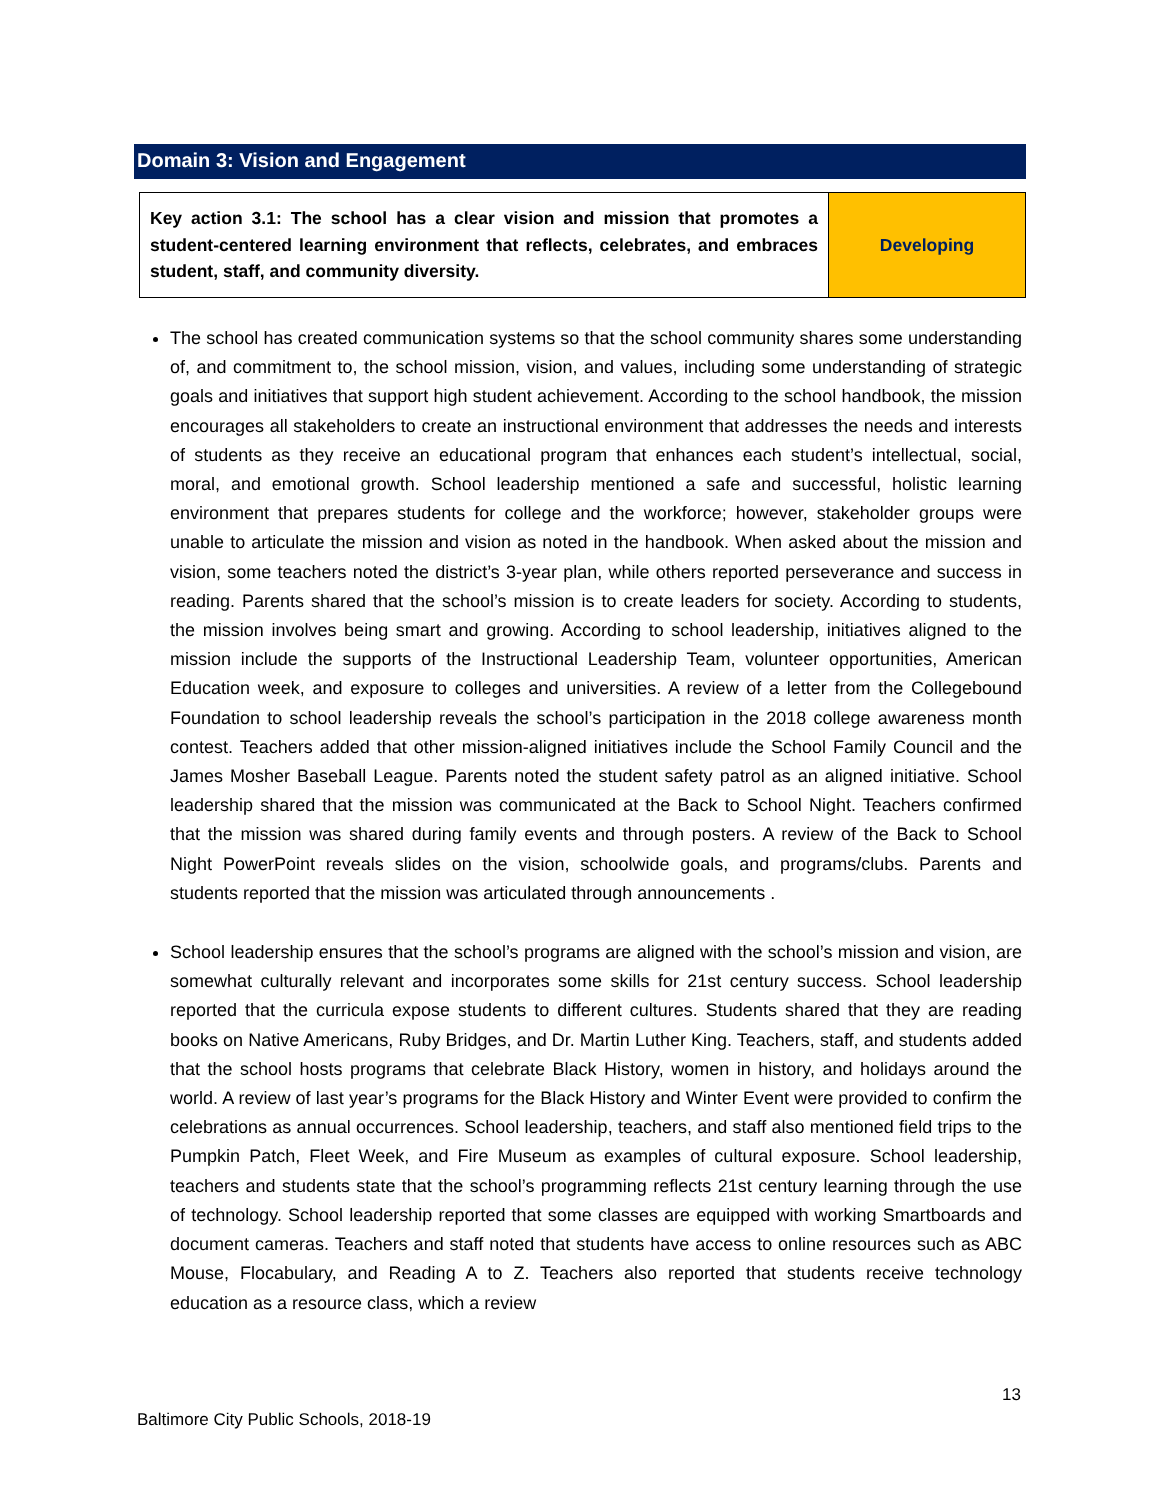Domain 3: Vision and Engagement
| Key action 3.1: The school has a clear vision and mission that promotes a student-centered learning environment that reflects, celebrates, and embraces student, staff, and community diversity. | Developing |
The school has created communication systems so that the school community shares some understanding of, and commitment to, the school mission, vision, and values, including some understanding of strategic goals and initiatives that support high student achievement. According to the school handbook, the mission encourages all stakeholders to create an instructional environment that addresses the needs and interests of students as they receive an educational program that enhances each student’s intellectual, social, moral, and emotional growth. School leadership mentioned a safe and successful, holistic learning environment that prepares students for college and the workforce; however, stakeholder groups were unable to articulate the mission and vision as noted in the handbook. When asked about the mission and vision, some teachers noted the district’s 3-year plan, while others reported perseverance and success in reading. Parents shared that the school’s mission is to create leaders for society. According to students, the mission involves being smart and growing. According to school leadership, initiatives aligned to the mission include the supports of the Instructional Leadership Team, volunteer opportunities, American Education week, and exposure to colleges and universities. A review of a letter from the Collegebound Foundation to school leadership reveals the school’s participation in the 2018 college awareness month contest. Teachers added that other mission-aligned initiatives include the School Family Council and the James Mosher Baseball League. Parents noted the student safety patrol as an aligned initiative. School leadership shared that the mission was communicated at the Back to School Night. Teachers confirmed that the mission was shared during family events and through posters. A review of the Back to School Night PowerPoint reveals slides on the vision, schoolwide goals, and programs/clubs. Parents and students reported that the mission was articulated through announcements .
School leadership ensures that the school’s programs are aligned with the school’s mission and vision, are somewhat culturally relevant and incorporates some skills for 21st century success. School leadership reported that the curricula expose students to different cultures. Students shared that they are reading books on Native Americans, Ruby Bridges, and Dr. Martin Luther King. Teachers, staff, and students added that the school hosts programs that celebrate Black History, women in history, and holidays around the world. A review of last year’s programs for the Black History and Winter Event were provided to confirm the celebrations as annual occurrences. School leadership, teachers, and staff also mentioned field trips to the Pumpkin Patch, Fleet Week, and Fire Museum as examples of cultural exposure. School leadership, teachers and students state that the school’s programming reflects 21st century learning through the use of technology. School leadership reported that some classes are equipped with working Smartboards and document cameras. Teachers and staff noted that students have access to online resources such as ABC Mouse, Flocabulary, and Reading A to Z. Teachers also reported that students receive technology education as a resource class, which a review
13
Baltimore City Public Schools, 2018-19